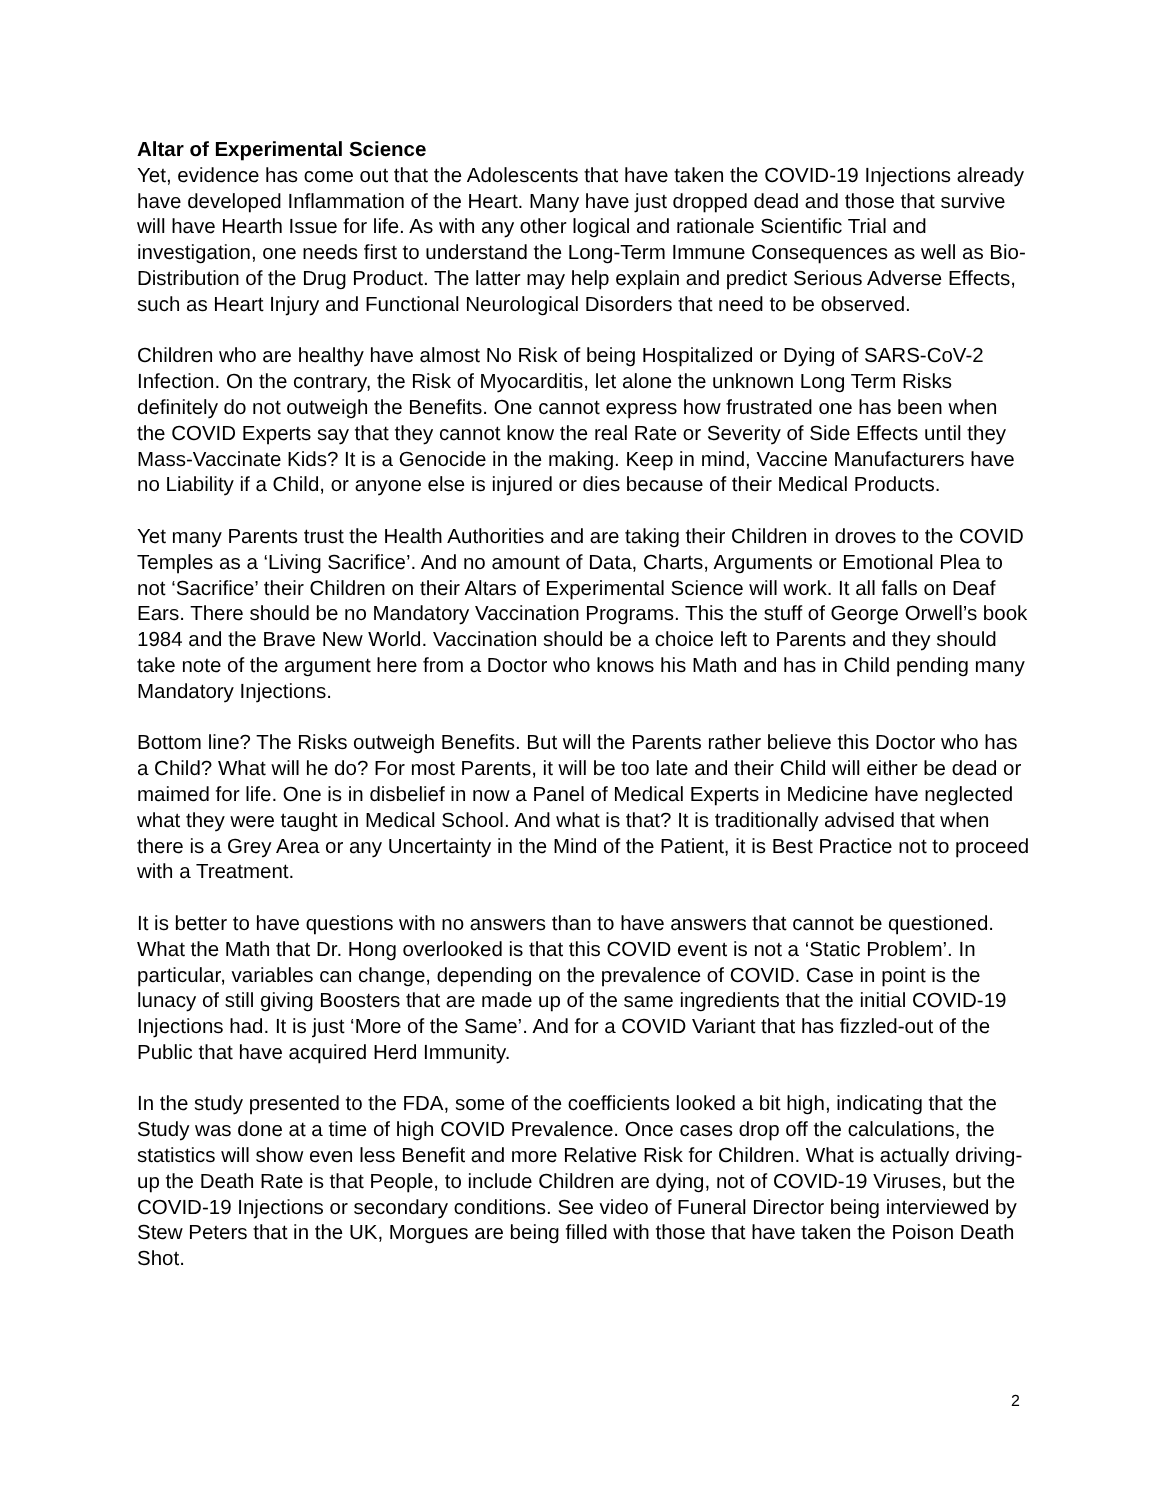Altar of Experimental Science
Yet, evidence has come out that the Adolescents that have taken the COVID-19 Injections already have developed Inflammation of the Heart. Many have just dropped dead and those that survive will have Hearth Issue for life. As with any other logical and rationale Scientific Trial and investigation, one needs first to understand the Long-Term Immune Consequences as well as Bio-Distribution of the Drug Product. The latter may help explain and predict Serious Adverse Effects, such as Heart Injury and Functional Neurological Disorders that need to be observed.
Children who are healthy have almost No Risk of being Hospitalized or Dying of SARS-CoV-2 Infection. On the contrary, the Risk of Myocarditis, let alone the unknown Long Term Risks definitely do not outweigh the Benefits. One cannot express how frustrated one has been when the COVID Experts say that they cannot know the real Rate or Severity of Side Effects until they Mass-Vaccinate Kids? It is a Genocide in the making. Keep in mind, Vaccine Manufacturers have no Liability if a Child, or anyone else is injured or dies because of their Medical Products.
Yet many Parents trust the Health Authorities and are taking their Children in droves to the COVID Temples as a ‘Living Sacrifice’. And no amount of Data, Charts, Arguments or Emotional Plea to not ‘Sacrifice’ their Children on their Altars of Experimental Science will work. It all falls on Deaf Ears. There should be no Mandatory Vaccination Programs. This the stuff of George Orwell’s book 1984 and the Brave New World. Vaccination should be a choice left to Parents and they should take note of the argument here from a Doctor who knows his Math and has in Child pending many Mandatory Injections.
Bottom line? The Risks outweigh Benefits. But will the Parents rather believe this Doctor who has a Child? What will he do? For most Parents, it will be too late and their Child will either be dead or maimed for life. One is in disbelief in now a Panel of Medical Experts in Medicine have neglected what they were taught in Medical School. And what is that? It is traditionally advised that when there is a Grey Area or any Uncertainty in the Mind of the Patient, it is Best Practice not to proceed with a Treatment.
It is better to have questions with no answers than to have answers that cannot be questioned. What the Math that Dr. Hong overlooked is that this COVID event is not a ‘Static Problem’. In particular, variables can change, depending on the prevalence of COVID. Case in point is the lunacy of still giving Boosters that are made up of the same ingredients that the initial COVID-19 Injections had. It is just ‘More of the Same’. And for a COVID Variant that has fizzled-out of the Public that have acquired Herd Immunity.
In the study presented to the FDA, some of the coefficients looked a bit high, indicating that the Study was done at a time of high COVID Prevalence. Once cases drop off the calculations, the statistics will show even less Benefit and more Relative Risk for Children. What is actually driving-up the Death Rate is that People, to include Children are dying, not of COVID-19 Viruses, but the COVID-19 Injections or secondary conditions. See video of Funeral Director being interviewed by Stew Peters that in the UK, Morgues are being filled with those that have taken the Poison Death Shot.
2